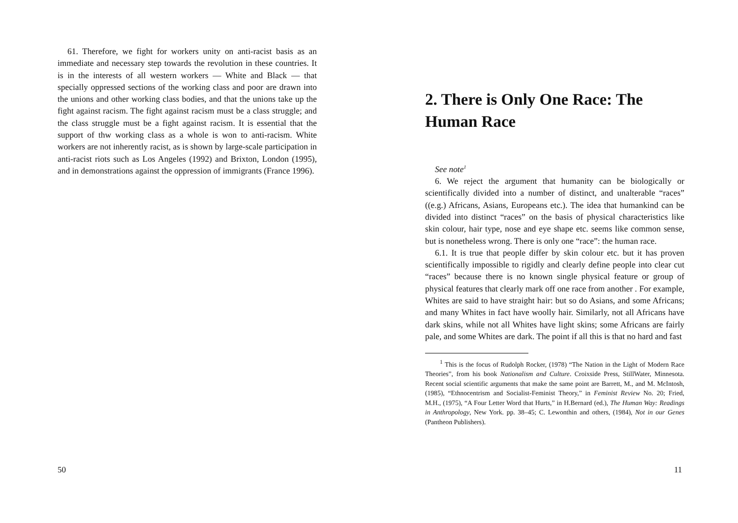61. Therefore, we fight for workers unity on anti-racist basis as an immediate and necessary step towards the revolution in these countries. It is in the interests of all western workers — White and Black — that specially oppressed sections of the working class and poor are drawn into the unions and other working class bodies, and that the unions take up the fight against racism. The fight against racism must be a class struggle; and the class struggle must be a fight against racism. It is essential that the support of thw working class as a whole is won to anti-racism. White workers are not inherently racist, as is shown by large-scale participation in anti-racist riots such as Los Angeles (1992) and Brixton, London (1995), and in demonstrations against the oppression of immigrants (France 1996).
50
2. There is Only One Race: The Human Race
See note<sup>1</sup>
6. We reject the argument that humanity can be biologically or scientifically divided into a number of distinct, and unalterable “races” ((e.g.) Africans, Asians, Europeans etc.). The idea that humankind can be divided into distinct “races” on the basis of physical characteristics like skin colour, hair type, nose and eye shape etc. seems like common sense, but is nonetheless wrong. There is only one “race”: the human race.
6.1. It is true that people differ by skin colour etc. but it has proven scientifically impossible to rigidly and clearly define people into clear cut “races” because there is no known single physical feature or group of physical features that clearly mark off one race from another . For example, Whites are said to have straight hair: but so do Asians, and some Africans; and many Whites in fact have woolly hair. Similarly, not all Africans have dark skins, while not all Whites have light skins; some Africans are fairly pale, and some Whites are dark. The point if all this is that no hard and fast
<sup>1</sup> This is the focus of Rudolph Rocker, (1978) “The Nation in the Light of Modern Race Theories”, from his book Nationalism and Culture. Croixside Press, StillWater, Minnesota. Recent social scientific arguments that make the same point are Barrett, M., and M. McIntosh, (1985), “Ethnocentrism and Socialist-Feminist Theory,” in Feminist Review No. 20; Fried, M.H., (1975), “A Four Letter Word that Hurts,” in H.Bernard (ed.), The Human Way: Readings in Anthropology, New York. pp. 38–45; C. Lewonthin and others, (1984), Not in our Genes (Pantheon Publishers).
11